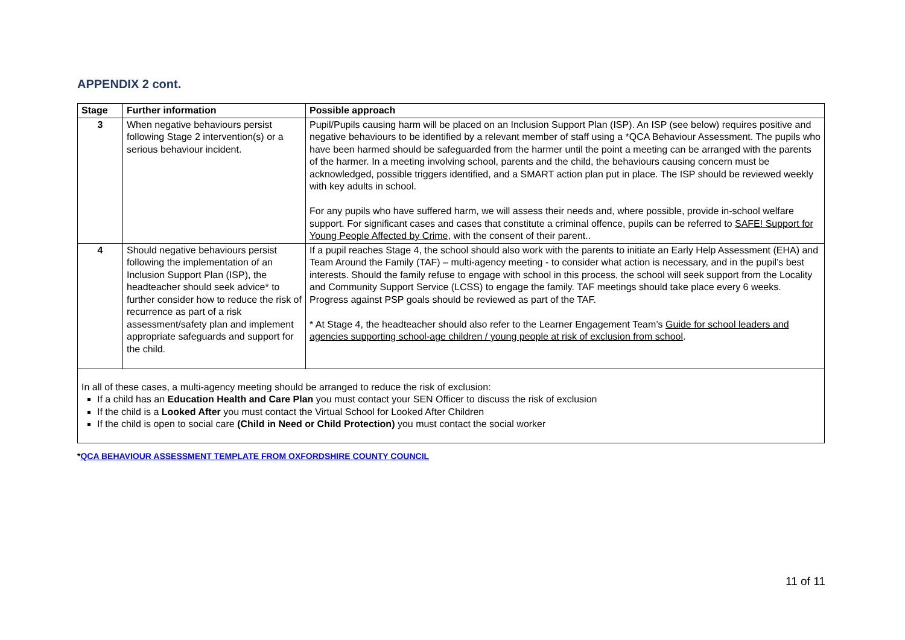APPENDIX 2 cont.
| Stage | Further information | Possible approach |
| --- | --- | --- |
| 3 | When negative behaviours persist following Stage 2 intervention(s) or a serious behaviour incident. | Pupil/Pupils causing harm will be placed on an Inclusion Support Plan (ISP). An ISP (see below) requires positive and negative behaviours to be identified by a relevant member of staff using a *QCA Behaviour Assessment. The pupils who have been harmed should be safeguarded from the harmer until the point a meeting can be arranged with the parents of the harmer. In a meeting involving school, parents and the child, the behaviours causing concern must be acknowledged, possible triggers identified, and a SMART action plan put in place. The ISP should be reviewed weekly with key adults in school. For any pupils who have suffered harm, we will assess their needs and, where possible, provide in-school welfare support. For significant cases and cases that constitute a criminal offence, pupils can be referred to SAFE! Support for Young People Affected by Crime , with the consent of their parent.. |
| 4 | Should negative behaviours persist following the implementation of an Inclusion Support Plan (ISP), the headteacher should seek advice* to further consider how to reduce the risk of recurrence as part of a risk assessment/safety plan and implement appropriate safeguards and support for the child. | If a pupil reaches Stage 4, the school should also work with the parents to initiate an Early Help Assessment (EHA) and Team Around the Family (TAF) – multi-agency meeting - to consider what action is necessary, and in the pupil’s best interests. Should the family refuse to engage with school in this process, the school will seek support from the Locality and Community Support Service (LCSS) to engage the family. TAF meetings should take place every 6 weeks. Progress against PSP goals should be reviewed as part of the TAF. * At Stage 4, the headteacher should also refer to the Learner Engagement Team’s Guide for school leaders and agencies supporting school-age children / young people at risk of exclusion from school . |
| In all of these cases, a multi-agency meeting should be arranged to reduce the risk of exclusion: If a child has an Education Health and Care Plan you must contact your SEN Officer to discuss the risk of exclusion If the child is a Looked After you must contact the Virtual School for Looked After Children If the child is open to social care (Child in Need or Child Protection) you must contact the social worker | | |
*QCA BEHAVIOUR ASSESSMENT TEMPLATE FROM OXFORDSHIRE COUNTY COUNCIL
11 of 11